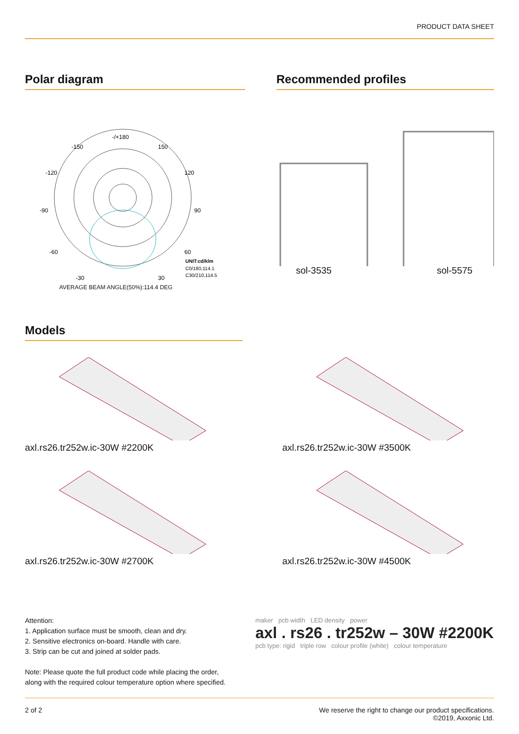PRODUCT DATA SHEET
Polar diagram
-/+180
-150
150
-120
120
-90
90
-60
60
-30
30
UNIT:cd/klm
C0/180,114.1
C30/210,114.5
AVERAGE BEAM ANGLE(50%):114.4 DEG
Recommended profiles
sol-3535 sol-5575
Models
axl.rs26.tr252w.ic-30W #2200K axl.rs26.tr252w.ic-30W #3500K
axl.rs26.tr252w.ic-30W #2700K axl.rs26.tr252w.ic-30W #4500K
Attention:
1. Application surface must be smooth, clean and dry.
2. Sensitive electronics on-board. Handle with care.
3. Strip can be cut and joined at solder pads.
Note: Please quote the full product code while placing the order,
along with the required colour temperature option where specified.
maker pcb width LED density power
axl . rs26 . tr252w – 30W #2200K
pcb type: rigid triple row colour profile (white) colour temperature
2 of 2 We reserve the right to change our product specifications.
©2019, Axxonic Ltd.